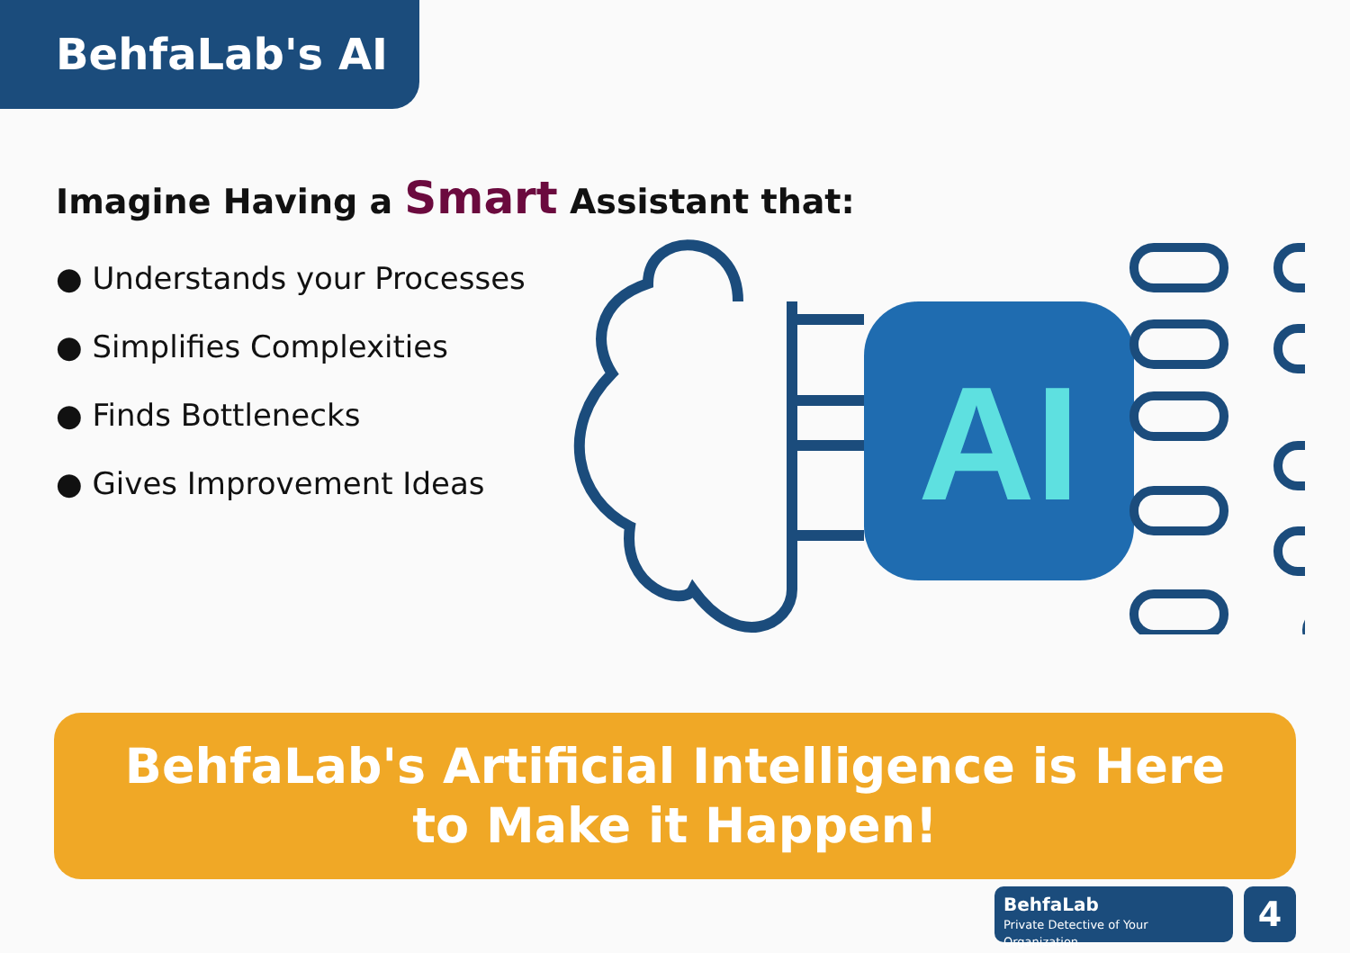BehfaLab's AI
Imagine Having a Smart Assistant that:
● Understands your Processes
● Simplifies Complexities
● Finds Bottlenecks
● Gives Improvement Ideas
AI
BehfaLab's Artificial Intelligence is Here
to Make it Happen!
BehfaLab
Private Detective of Your Organization
4